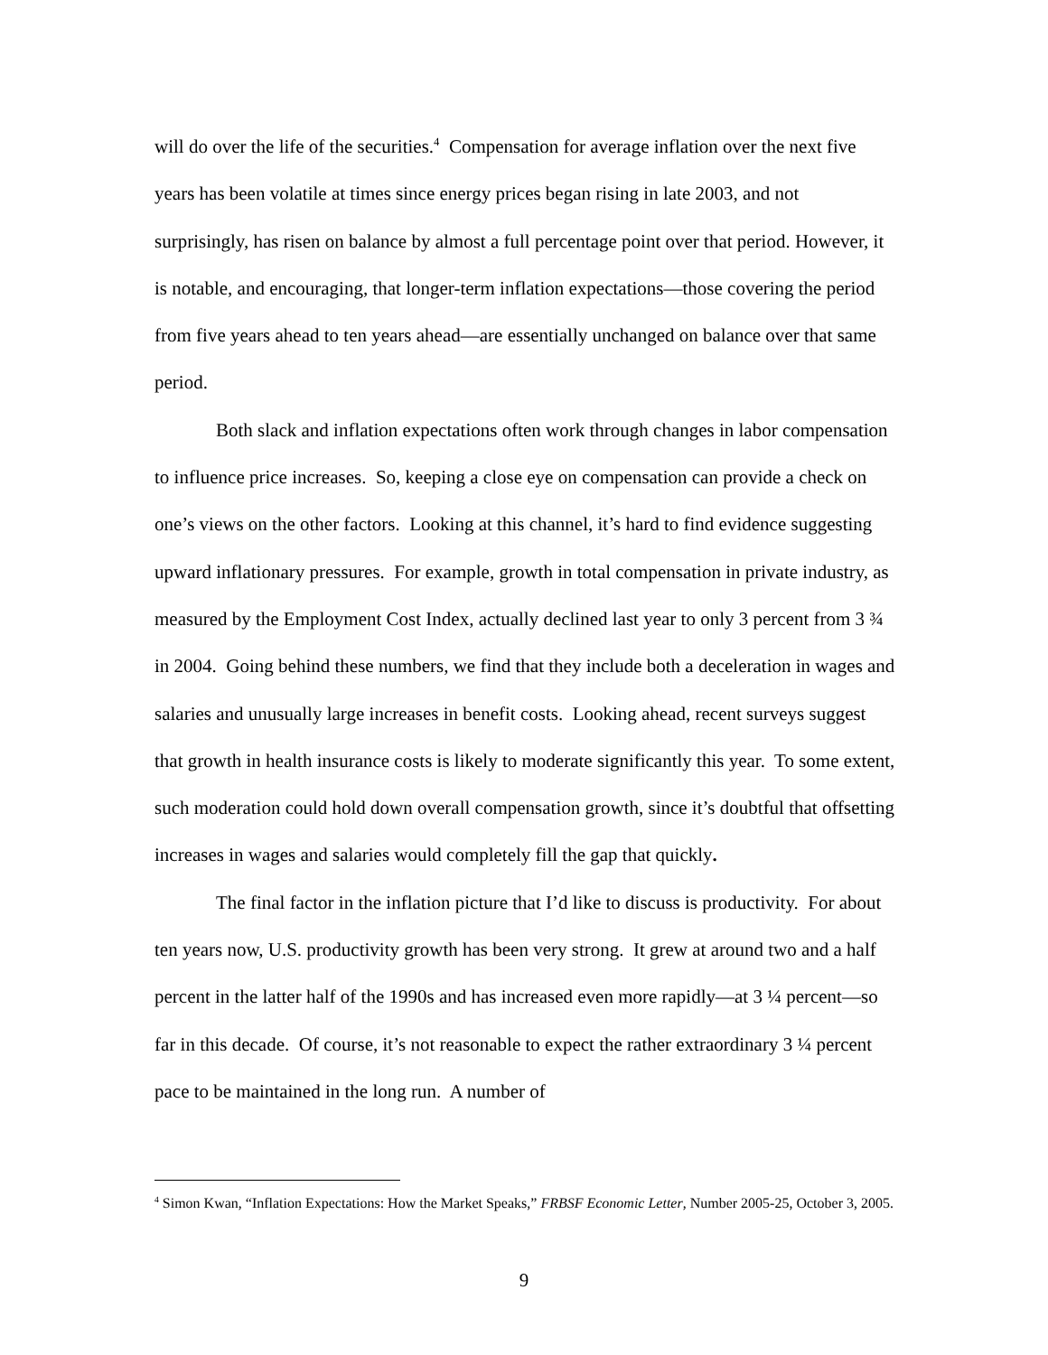will do over the life of the securities.<sup>4</sup> Compensation for average inflation over the next five years has been volatile at times since energy prices began rising in late 2003, and not surprisingly, has risen on balance by almost a full percentage point over that period. However, it is notable, and encouraging, that longer-term inflation expectations—those covering the period from five years ahead to ten years ahead—are essentially unchanged on balance over that same period.
Both slack and inflation expectations often work through changes in labor compensation to influence price increases. So, keeping a close eye on compensation can provide a check on one’s views on the other factors. Looking at this channel, it’s hard to find evidence suggesting upward inflationary pressures. For example, growth in total compensation in private industry, as measured by the Employment Cost Index, actually declined last year to only 3 percent from 3 ¾ in 2004. Going behind these numbers, we find that they include both a deceleration in wages and salaries and unusually large increases in benefit costs. Looking ahead, recent surveys suggest that growth in health insurance costs is likely to moderate significantly this year. To some extent, such moderation could hold down overall compensation growth, since it’s doubtful that offsetting increases in wages and salaries would completely fill the gap that quickly.
The final factor in the inflation picture that I’d like to discuss is productivity. For about ten years now, U.S. productivity growth has been very strong. It grew at around two and a half percent in the latter half of the 1990s and has increased even more rapidly—at 3 ¼ percent—so far in this decade. Of course, it’s not reasonable to expect the rather extraordinary 3 ¼ percent pace to be maintained in the long run. A number of
<sup>4</sup> Simon Kwan, “Inflation Expectations: How the Market Speaks,” FRBSF Economic Letter, Number 2005-25, October 3, 2005.
9